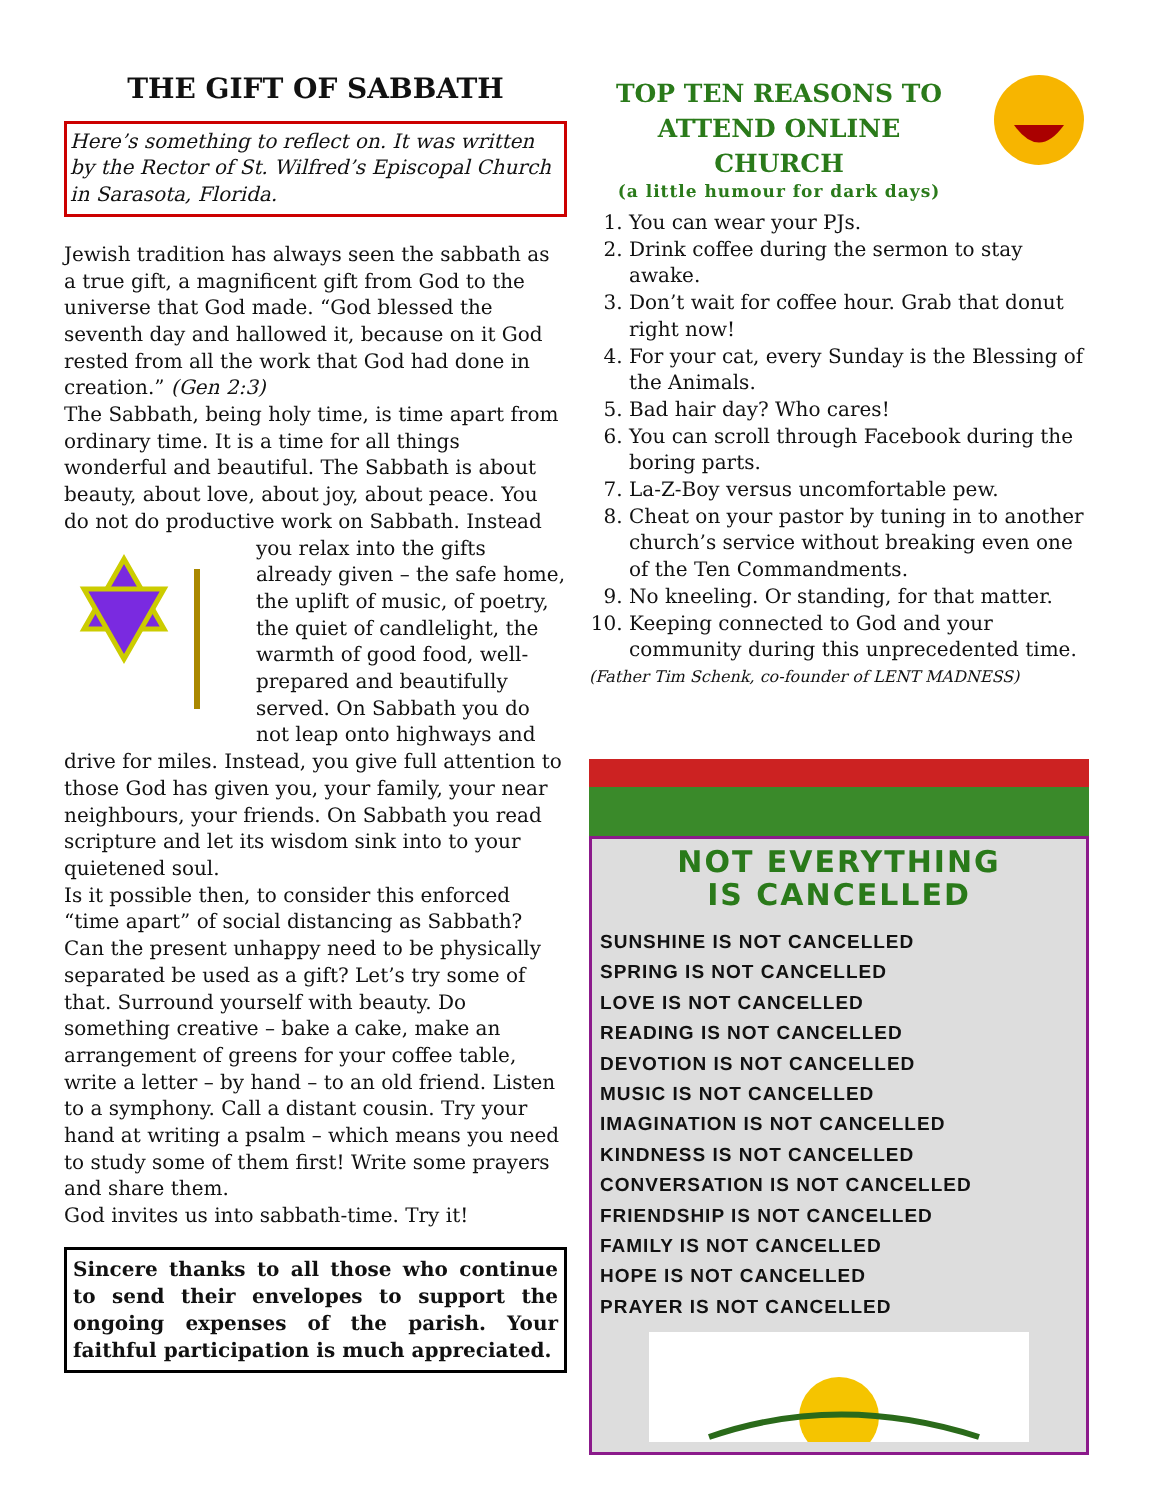THE GIFT OF SABBATH
Here’s something to reflect on. It was written by the Rector of St. Wilfred’s Episcopal Church in Sarasota, Florida.
Jewish tradition has always seen the sabbath as a true gift, a magnificent gift from God to the universe that God made. “God blessed the seventh day and hallowed it, because on it God rested from all the work that God had done in creation.” (Gen 2:3)
The Sabbath, being holy time, is time apart from ordinary time. It is a time for all things wonderful and beautiful. The Sabbath is about beauty, about love, about joy, about peace. You do not do productive work on Sabbath. Instead you relax into the gifts already given – the safe home, the uplift of music, of poetry, the quiet of candlelight, the warmth of good food, well-prepared and beautifully served. On Sabbath you do not leap onto highways and drive for miles. Instead, you give full attention to those God has given you, your family, your near neighbours, your friends. On Sabbath you read scripture and let its wisdom sink into to your quietened soul.
Is it possible then, to consider this enforced “time apart” of social distancing as Sabbath? Can the present unhappy need to be physically separated be used as a gift? Let’s try some of that. Surround yourself with beauty. Do something creative – bake a cake, make an arrangement of greens for your coffee table, write a letter – by hand – to an old friend. Listen to a symphony. Call a distant cousin. Try your hand at writing a psalm – which means you need to study some of them first! Write some prayers and share them.
God invites us into sabbath-time. Try it!
Sincere thanks to all those who continue to send their envelopes to support the ongoing expenses of the parish. Your faithful participation is much appreciated.
TOP TEN REASONS TO ATTEND ONLINE CHURCH
(a little humour for dark days)
1. You can wear your PJs.
2. Drink coffee during the sermon to stay awake.
3. Don’t wait for coffee hour. Grab that donut right now!
4. For your cat, every Sunday is the Blessing of the Animals.
5. Bad hair day? Who cares!
6. You can scroll through Facebook during the boring parts.
7. La-Z-Boy versus uncomfortable pew.
8. Cheat on your pastor by tuning in to another church’s service without breaking even one of the Ten Commandments.
9. No kneeling. Or standing, for that matter.
10. Keeping connected to God and your community during this unprecedented time.
(Father Tim Schenk, co-founder of LENT MADNESS)
NOT EVERYTHING
IS CANCELLED
SUNSHINE IS NOT CANCELLED
SPRING IS NOT CANCELLED
LOVE IS NOT CANCELLED
READING IS NOT CANCELLED
DEVOTION IS NOT CANCELLED
MUSIC IS NOT CANCELLED
IMAGINATION IS NOT CANCELLED
KINDNESS IS NOT CANCELLED
CONVERSATION IS NOT CANCELLED
FRIENDSHIP IS NOT CANCELLED
FAMILY IS NOT CANCELLED
HOPE IS NOT CANCELLED
PRAYER IS NOT CANCELLED